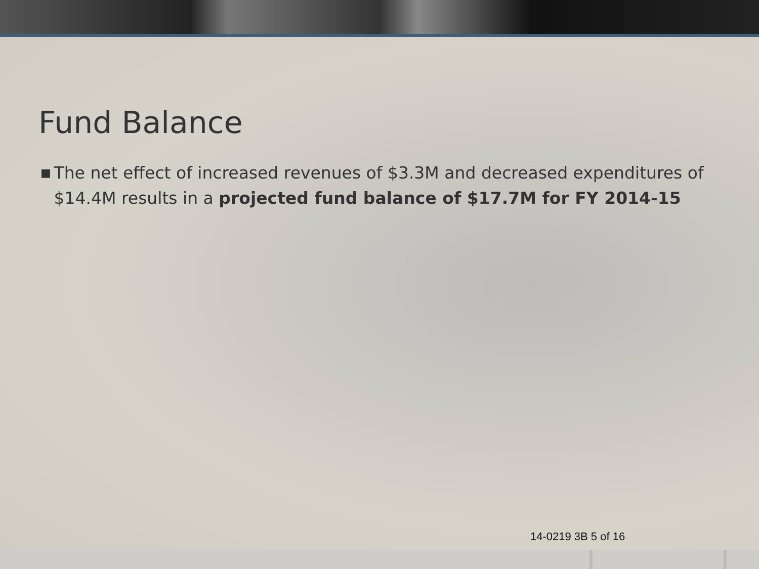Fund Balance
■
The net effect of increased revenues of $3.3M and decreased expenditures of $14.4M results in a projected fund balance of $17.7M for FY 2014-15
14-0219 3B 5 of 16